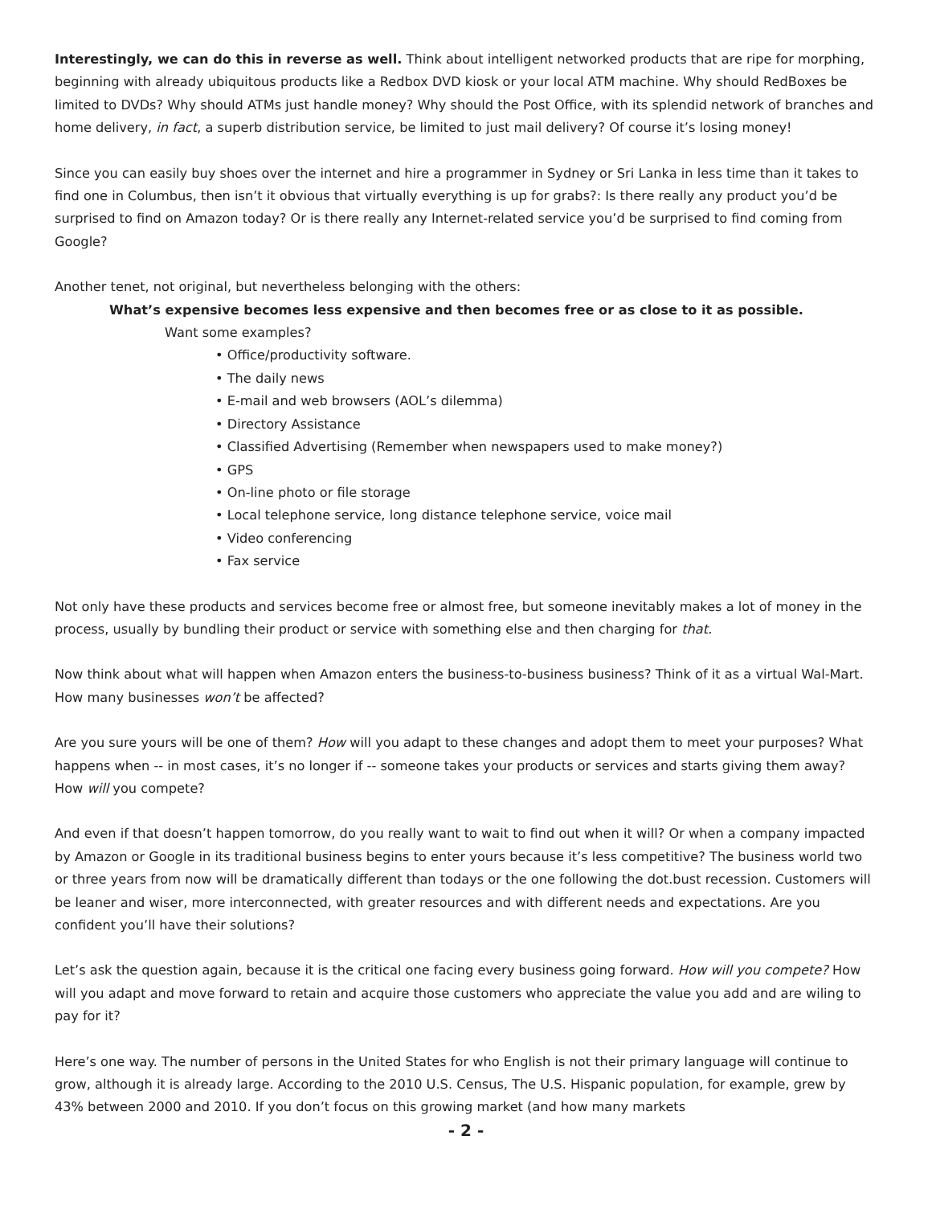Interestingly, we can do this in reverse as well. Think about intelligent networked products that are ripe for morphing, beginning with already ubiquitous products like a Redbox DVD kiosk or your local ATM machine. Why should RedBoxes be limited to DVDs? Why should ATMs just handle money? Why should the Post Office, with its splendid network of branches and home delivery, in fact, a superb distribution service, be limited to just mail delivery? Of course it’s losing money!
Since you can easily buy shoes over the internet and hire a programmer in Sydney or Sri Lanka in less time than it takes to find one in Columbus, then isn’t it obvious that virtually everything is up for grabs?: Is there really any product you’d be surprised to find on Amazon today? Or is there really any Internet-related service you’d be surprised to find coming from Google?
Another tenet, not original, but nevertheless belonging with the others:
What’s expensive becomes less expensive and then becomes free or as close to it as possible.
Want some examples?
• Office/productivity software.
• The daily news
• E-mail and web browsers (AOL’s dilemma)
• Directory Assistance
• Classified Advertising (Remember when newspapers used to make money?)
• GPS
• On-line photo or file storage
• Local telephone service, long distance telephone service, voice mail
• Video conferencing
• Fax service
Not only have these products and services become free or almost free, but someone inevitably makes a lot of money in the process, usually by bundling their product or service with something else and then charging for that.
Now think about what will happen when Amazon enters the business-to-business business? Think of it as a virtual Wal-Mart. How many businesses won’t be affected?
Are you sure yours will be one of them? How will you adapt to these changes and adopt them to meet your purposes? What happens when -- in most cases, it’s no longer if -- someone takes your products or services and starts giving them away? How will you compete?
And even if that doesn’t happen tomorrow, do you really want to wait to find out when it will? Or when a company impacted by Amazon or Google in its traditional business begins to enter yours because it’s less competitive? The business world two or three years from now will be dramatically different than todays or the one following the dot.bust recession. Customers will be leaner and wiser, more interconnected, with greater resources and with different needs and expectations. Are you confident you’ll have their solutions?
Let’s ask the question again, because it is the critical one facing every business going forward. How will you compete? How will you adapt and move forward to retain and acquire those customers who appreciate the value you add and are wiling to pay for it?
Here’s one way. The number of persons in the United States for who English is not their primary language will continue to grow, although it is already large. According to the 2010 U.S. Census, The U.S. Hispanic population, for example, grew by 43% between 2000 and 2010. If you don’t focus on this growing market (and how many markets
- 2 -